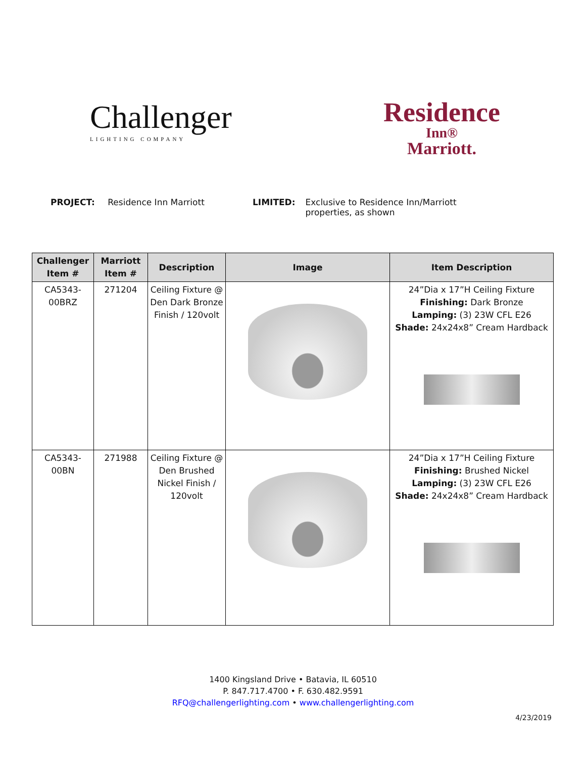Challenger
LIGHTING COMPANY
Residence
Inn®
Marriott.
PROJECT: Residence Inn Marriott LIMITED: Exclusive to Residence Inn/Marriott properties, as shown
| Challenger Item # | Marriott Item # | Description | Image | Item Description |
| --- | --- | --- | --- | --- |
| CA5343-00BRZ | 271204 | Ceiling Fixture @ Den Dark Bronze Finish / 120volt | | 24”Dia x 17”H Ceiling Fixture Finishing: Dark Bronze Lamping: (3) 23W CFL E26 Shade: 24x24x8” Cream Hardback |
| CA5343-00BN | 271988 | Ceiling Fixture @ Den Brushed Nickel Finish / 120volt | | 24”Dia x 17”H Ceiling Fixture Finishing: Brushed Nickel Lamping: (3) 23W CFL E26 Shade: 24x24x8” Cream Hardback |
1400 Kingsland Drive • Batavia, IL 60510
P. 847.717.4700 • F. 630.482.9591
RFQ@challengerlighting.com • www.challengerlighting.com
4/23/2019